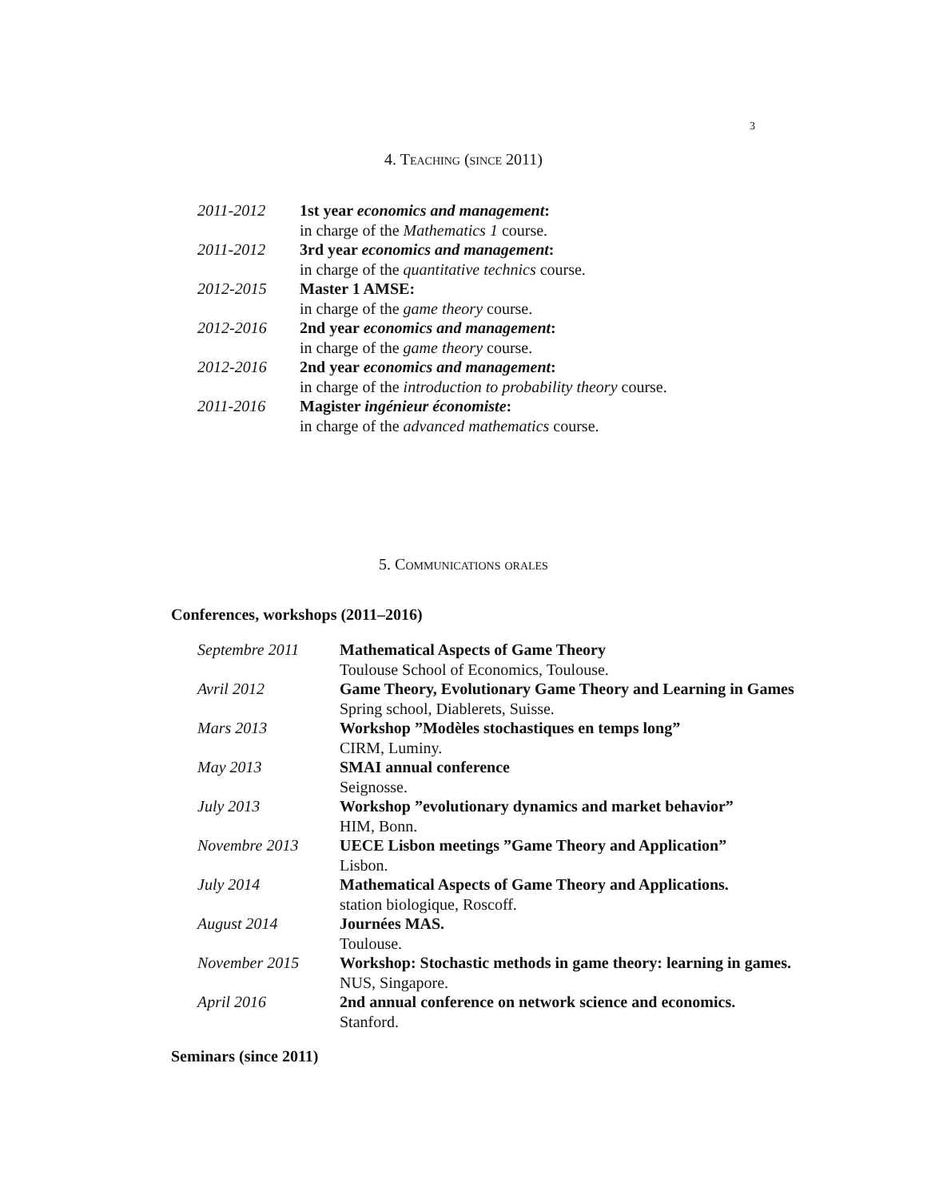3
4. Teaching (since 2011)
| 2011-2012 | 1st year economics and management : |
| | in charge of the Mathematics 1 course. |
| 2011-2012 | 3rd year economics and management : |
| | in charge of the quantitative technics course. |
| 2012-2015 | Master 1 AMSE: |
| | in charge of the game theory course. |
| 2012-2016 | 2nd year economics and management : |
| | in charge of the game theory course. |
| 2012-2016 | 2nd year economics and management : |
| | in charge of the introduction to probability theory course. |
| 2011-2016 | Magister ingénieur économiste : |
| | in charge of the advanced mathematics course. |
5. Communications orales
Conferences, workshops (2011–2016)
| Septembre 2011 | Mathematical Aspects of Game Theory |
| | Toulouse School of Economics, Toulouse. |
| Avril 2012 | Game Theory, Evolutionary Game Theory and Learning in Games |
| | Spring school, Diablerets, Suisse. |
| Mars 2013 | Workshop ”Modèles stochastiques en temps long” |
| | CIRM, Luminy. |
| May 2013 | SMAI annual conference |
| | Seignosse. |
| July 2013 | Workshop ”evolutionary dynamics and market behavior” |
| | HIM, Bonn. |
| Novembre 2013 | UECE Lisbon meetings ”Game Theory and Application” |
| | Lisbon. |
| July 2014 | Mathematical Aspects of Game Theory and Applications. |
| | station biologique, Roscoff. |
| August 2014 | Journées MAS. |
| | Toulouse. |
| November 2015 | Workshop: Stochastic methods in game theory: learning in games. |
| | NUS, Singapore. |
| April 2016 | 2nd annual conference on network science and economics. |
| | Stanford. |
Seminars (since 2011)